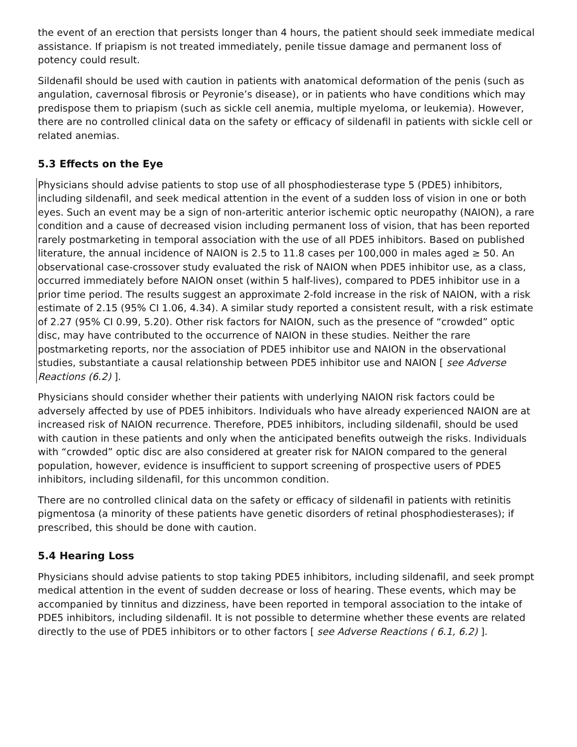the event of an erection that persists longer than 4 hours, the patient should seek immediate medical assistance. If priapism is not treated immediately, penile tissue damage and permanent loss of potency could result.
Sildenafil should be used with caution in patients with anatomical deformation of the penis (such as angulation, cavernosal fibrosis or Peyronie’s disease), or in patients who have conditions which may predispose them to priapism (such as sickle cell anemia, multiple myeloma, or leukemia). However, there are no controlled clinical data on the safety or efficacy of sildenafil in patients with sickle cell or related anemias.
5.3 Effects on the Eye
Physicians should advise patients to stop use of all phosphodiesterase type 5 (PDE5) inhibitors, including sildenafil, and seek medical attention in the event of a sudden loss of vision in one or both eyes. Such an event may be a sign of non-arteritic anterior ischemic optic neuropathy (NAION), a rare condition and a cause of decreased vision including permanent loss of vision, that has been reported rarely postmarketing in temporal association with the use of all PDE5 inhibitors. Based on published literature, the annual incidence of NAION is 2.5 to 11.8 cases per 100,000 in males aged ≥ 50. An observational case-crossover study evaluated the risk of NAION when PDE5 inhibitor use, as a class, occurred immediately before NAION onset (within 5 half-lives), compared to PDE5 inhibitor use in a prior time period. The results suggest an approximate 2-fold increase in the risk of NAION, with a risk estimate of 2.15 (95% CI 1.06, 4.34). A similar study reported a consistent result, with a risk estimate of 2.27 (95% CI 0.99, 5.20). Other risk factors for NAION, such as the presence of “crowded” optic disc, may have contributed to the occurrence of NAION in these studies. Neither the rare postmarketing reports, nor the association of PDE5 inhibitor use and NAION in the observational studies, substantiate a causal relationship between PDE5 inhibitor use and NAION [ see Adverse Reactions (6.2) ].
Physicians should consider whether their patients with underlying NAION risk factors could be adversely affected by use of PDE5 inhibitors. Individuals who have already experienced NAION are at increased risk of NAION recurrence. Therefore, PDE5 inhibitors, including sildenafil, should be used with caution in these patients and only when the anticipated benefits outweigh the risks. Individuals with “crowded” optic disc are also considered at greater risk for NAION compared to the general population, however, evidence is insufficient to support screening of prospective users of PDE5 inhibitors, including sildenafil, for this uncommon condition.
There are no controlled clinical data on the safety or efficacy of sildenafil in patients with retinitis pigmentosa (a minority of these patients have genetic disorders of retinal phosphodiesterases); if prescribed, this should be done with caution.
5.4 Hearing Loss
Physicians should advise patients to stop taking PDE5 inhibitors, including sildenafil, and seek prompt medical attention in the event of sudden decrease or loss of hearing. These events, which may be accompanied by tinnitus and dizziness, have been reported in temporal association to the intake of PDE5 inhibitors, including sildenafil. It is not possible to determine whether these events are related directly to the use of PDE5 inhibitors or to other factors [ see Adverse Reactions ( 6.1, 6.2) ].